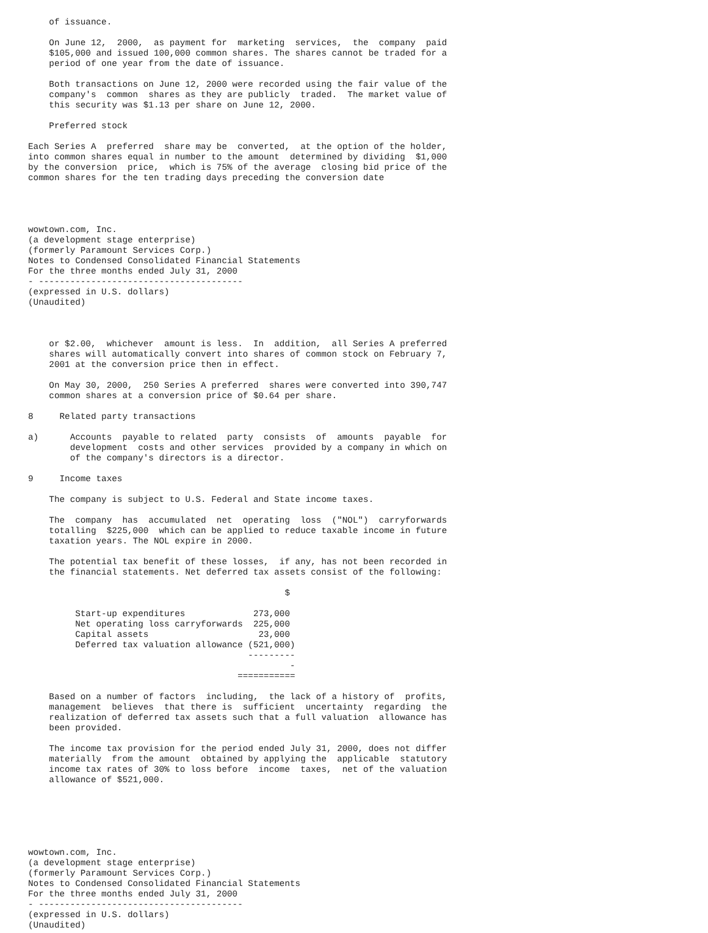of issuance.

    On June 12,  2000,  as payment for  marketing  services,  the  company  paid
    $105,000 and issued 100,000 common shares. The shares cannot be traded for a
    period of one year from the date of issuance.

    Both transactions on June 12, 2000 were recorded using the fair value of the
    company's  common  shares as they are publicly  traded.  The market value of
    this security was $1.13 per share on June 12, 2000.

    Preferred stock

Each Series A  preferred  share may be  converted,  at the option of the holder,
into common shares equal in number to the amount  determined by dividing  $1,000
by the conversion  price,  which is 75% of the average  closing bid price of the
common shares for the ten trading days preceding the conversion date




wowtown.com, Inc.
(a development stage enterprise)
(formerly Paramount Services Corp.)
Notes to Condensed Consolidated Financial Statements
For the three months ended July 31, 2000
- ---------------------------------------
(expressed in U.S. dollars)
(Unaudited)



    or $2.00,  whichever  amount is less.  In  addition,  all Series A preferred
    shares will automatically convert into shares of common stock on February 7,
    2001 at the conversion price then in effect.

    On May 30, 2000,  250 Series A preferred  shares were converted into 390,747
    common shares at a conversion price of $0.64 per share.

8     Related party transactions

a)      Accounts  payable to related  party  consists  of  amounts  payable  for
        development  costs and other services  provided by a company in which on
        of the company's directors is a director.

9     Income taxes

    The company is subject to U.S. Federal and State income taxes.

    The  company  has  accumulated  net  operating  loss  ("NOL")  carryforwards
    totalling  $225,000  which can be applied to reduce taxable income in future
    taxation years. The NOL expire in 2000.

    The potential tax benefit of these losses,  if any, has not been recorded in
    the financial statements. Net deferred tax assets consist of the following:

                                                 $

         Start-up expenditures             273,000
         Net operating loss carryforwards  225,000
         Capital assets                     23,000
         Deferred tax valuation allowance (521,000)
                                          ---------
                                                  -
                                        ===========

    Based on a number of factors  including,  the lack of a history of  profits,
    management  believes  that there is  sufficient  uncertainty  regarding  the
    realization of deferred tax assets such that a full valuation  allowance has
    been provided.

    The income tax provision for the period ended July 31, 2000, does not differ
    materially  from the amount  obtained by applying the  applicable  statutory
    income tax rates of 30% to loss before  income  taxes,  net of the valuation
    allowance of $521,000.






wowtown.com, Inc.
(a development stage enterprise)
(formerly Paramount Services Corp.)
Notes to Condensed Consolidated Financial Statements
For the three months ended July 31, 2000
- ---------------------------------------
(expressed in U.S. dollars)
(Unaudited)